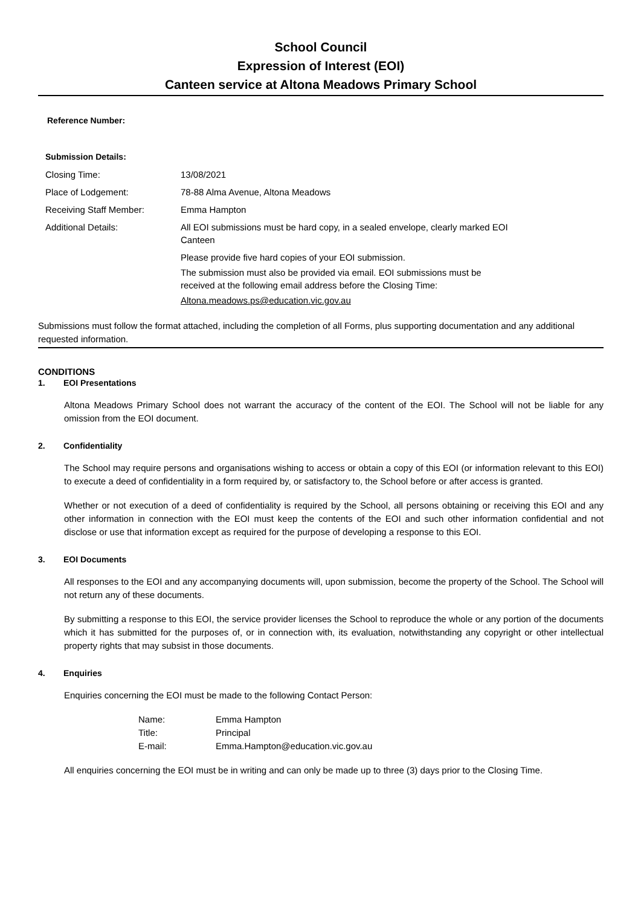School Council
Expression of Interest (EOI)
Canteen service at Altona Meadows Primary School
Reference Number:
| Submission Details: | |
| Closing Time: | 13/08/2021 |
| Place of Lodgement: | 78-88 Alma Avenue, Altona Meadows |
| Receiving Staff Member: | Emma Hampton |
| Additional Details: | All EOI submissions must be hard copy, in a sealed envelope, clearly marked EOI Canteen Please provide five hard copies of your EOI submission. The submission must also be provided via email. EOI submissions must be received at the following email address before the Closing Time: Altona.meadows.ps@education.vic.gov.au |
Submissions must follow the format attached, including the completion of all Forms, plus supporting documentation and any additional requested information.
CONDITIONS
1. EOI Presentations
Altona Meadows Primary School does not warrant the accuracy of the content of the EOI. The School will not be liable for any omission from the EOI document.
2. Confidentiality
The School may require persons and organisations wishing to access or obtain a copy of this EOI (or information relevant to this EOI) to execute a deed of confidentiality in a form required by, or satisfactory to, the School before or after access is granted.
Whether or not execution of a deed of confidentiality is required by the School, all persons obtaining or receiving this EOI and any other information in connection with the EOI must keep the contents of the EOI and such other information confidential and not disclose or use that information except as required for the purpose of developing a response to this EOI.
3. EOI Documents
All responses to the EOI and any accompanying documents will, upon submission, become the property of the School. The School will not return any of these documents.
By submitting a response to this EOI, the service provider licenses the School to reproduce the whole or any portion of the documents which it has submitted for the purposes of, or in connection with, its evaluation, notwithstanding any copyright or other intellectual property rights that may subsist in those documents.
4. Enquiries
Enquiries concerning the EOI must be made to the following Contact Person:
| Name: | Emma Hampton |
| Title: | Principal |
| E-mail: | Emma.Hampton@education.vic.gov.au |
All enquiries concerning the EOI must be in writing and can only be made up to three (3) days prior to the Closing Time.